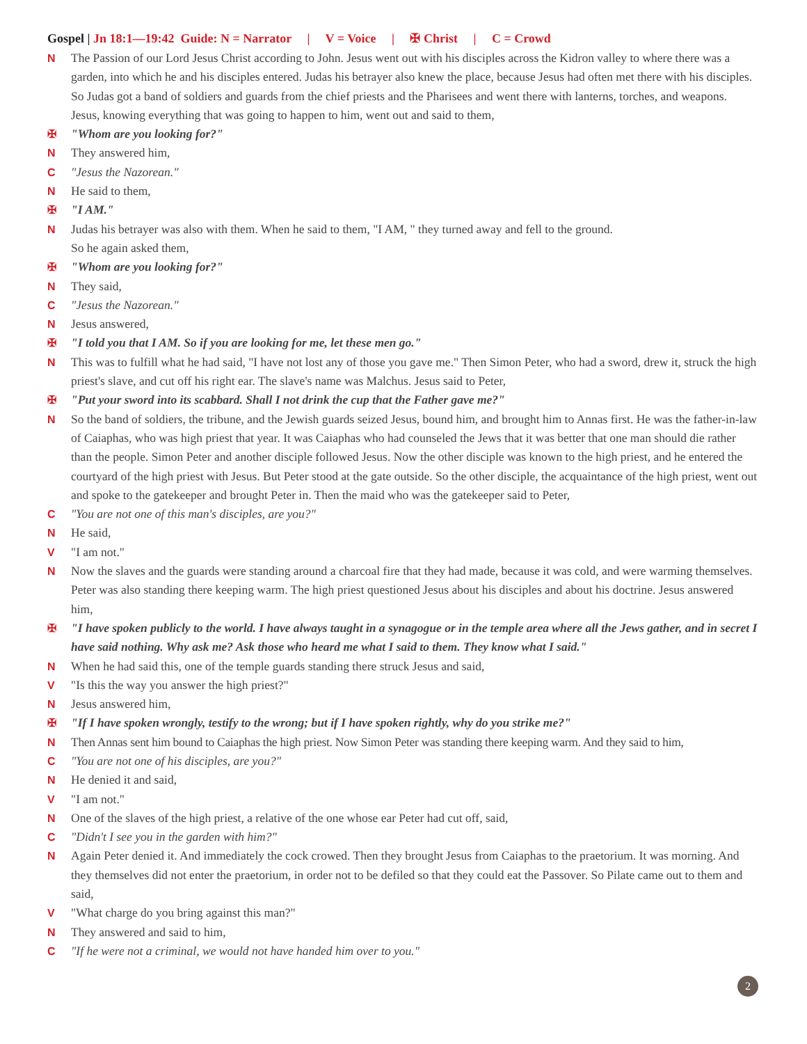Gospel | Jn 18:1—19:42 Guide: N = Narrator | V = Voice | ✠ Christ | C = Crowd
N The Passion of our Lord Jesus Christ according to John. Jesus went out with his disciples across the Kidron valley to where there was a garden, into which he and his disciples entered. Judas his betrayer also knew the place, because Jesus had often met there with his disciples. So Judas got a band of soldiers and guards from the chief priests and the Pharisees and went there with lanterns, torches, and weapons. Jesus, knowing everything that was going to happen to him, went out and said to them,
✠ "Whom are you looking for?"
N They answered him,
C "Jesus the Nazorean."
N He said to them,
✠ "I AM."
N Judas his betrayer was also with them. When he said to them, "I AM, " they turned away and fell to the ground.
So he again asked them,
✠ "Whom are you looking for?"
N They said,
C "Jesus the Nazorean."
N Jesus answered,
✠ "I told you that I AM. So if you are looking for me, let these men go."
N This was to fulfill what he had said, "I have not lost any of those you gave me." Then Simon Peter, who had a sword, drew it, struck the high priest's slave, and cut off his right ear. The slave's name was Malchus. Jesus said to Peter,
✠ "Put your sword into its scabbard. Shall I not drink the cup that the Father gave me?"
N So the band of soldiers, the tribune, and the Jewish guards seized Jesus, bound him, and brought him to Annas first. He was the father-in-law of Caiaphas, who was high priest that year. It was Caiaphas who had counseled the Jews that it was better that one man should die rather than the people. Simon Peter and another disciple followed Jesus. Now the other disciple was known to the high priest, and he entered the courtyard of the high priest with Jesus. But Peter stood at the gate outside. So the other disciple, the acquaintance of the high priest, went out and spoke to the gatekeeper and brought Peter in. Then the maid who was the gatekeeper said to Peter,
C "You are not one of this man's disciples, are you?"
N He said,
V "I am not."
N Now the slaves and the guards were standing around a charcoal fire that they had made, because it was cold, and were warming themselves. Peter was also standing there keeping warm. The high priest questioned Jesus about his disciples and about his doctrine. Jesus answered him,
✠ "I have spoken publicly to the world. I have always taught in a synagogue or in the temple area where all the Jews gather, and in secret I have said nothing. Why ask me? Ask those who heard me what I said to them. They know what I said."
N When he had said this, one of the temple guards standing there struck Jesus and said,
V "Is this the way you answer the high priest?"
N Jesus answered him,
✠ "If I have spoken wrongly, testify to the wrong; but if I have spoken rightly, why do you strike me?"
N Then Annas sent him bound to Caiaphas the high priest. Now Simon Peter was standing there keeping warm. And they said to him,
C "You are not one of his disciples, are you?"
N He denied it and said,
V "I am not."
N One of the slaves of the high priest, a relative of the one whose ear Peter had cut off, said,
C "Didn't I see you in the garden with him?"
N Again Peter denied it. And immediately the cock crowed. Then they brought Jesus from Caiaphas to the praetorium. It was morning. And they themselves did not enter the praetorium, in order not to be defiled so that they could eat the Passover. So Pilate came out to them and said,
V "What charge do you bring against this man?"
N They answered and said to him,
C "If he were not a criminal, we would not have handed him over to you."
2